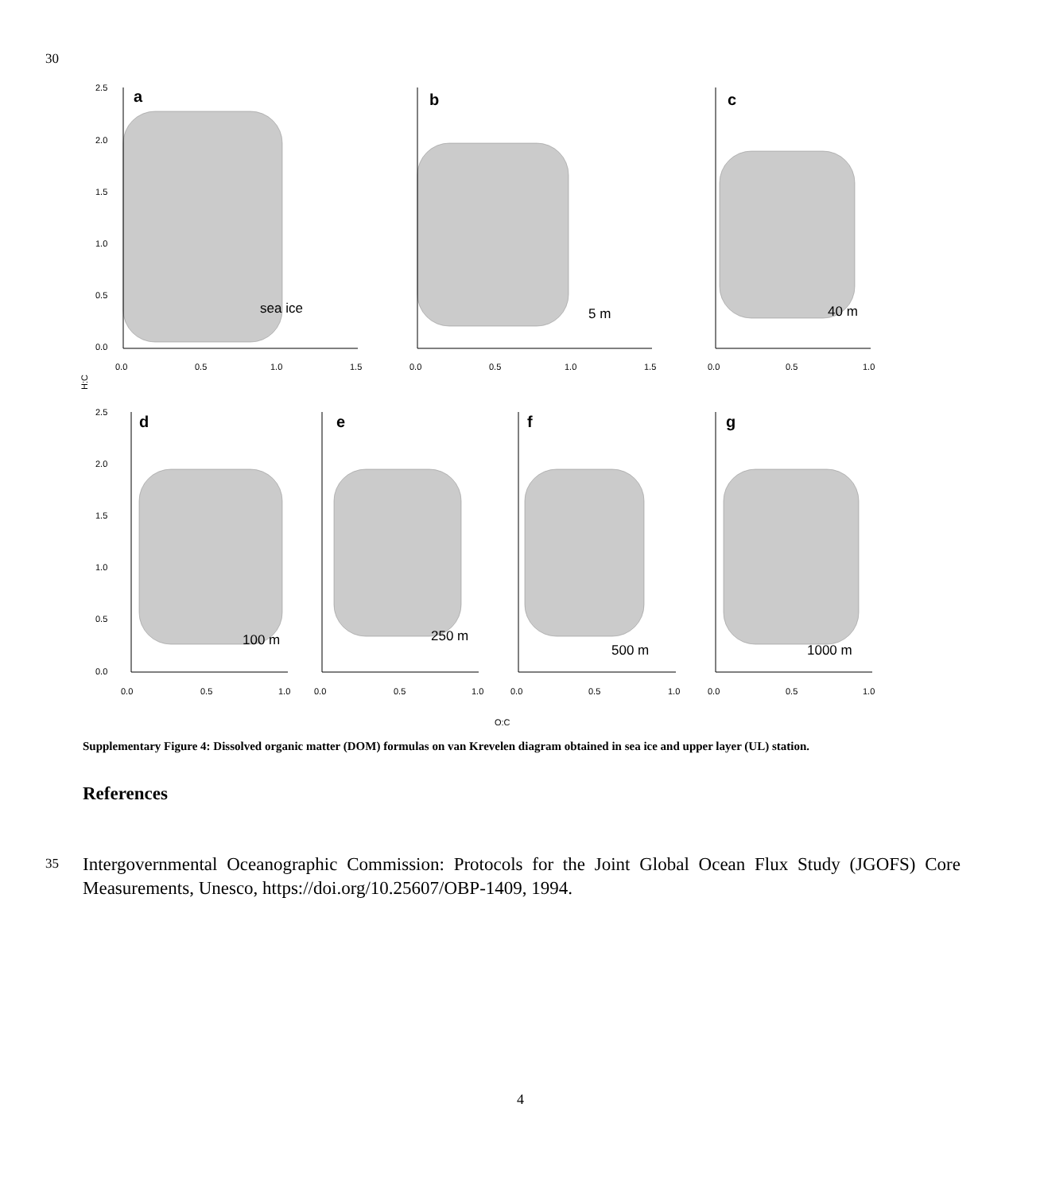30
2.5
2.0
1.5
1.0
0.5
0.0
0.0
0.5
1.0
1.5
0.0
0.5
1.0
1.5
0.0
0.5
1.0
H:C
2.5
2.0
1.5
1.0
0.5
0.0
0.0
0.5
1.0
0.0
0.5
1.0
0.0
0.5
1.0
0.0
0.5
1.0
O:C
a
b
c
d
e
f
g
sea ice
5 m
40 m
100 m
250 m
500 m
1000 m
Supplementary Figure 4: Dissolved organic matter (DOM) formulas on van Krevelen diagram obtained in sea ice and upper layer (UL) station.
References
35
Intergovernmental Oceanographic Commission: Protocols for the Joint Global Ocean Flux Study (JGOFS) Core Measurements, Unesco, https://doi.org/10.25607/OBP-1409, 1994.
4